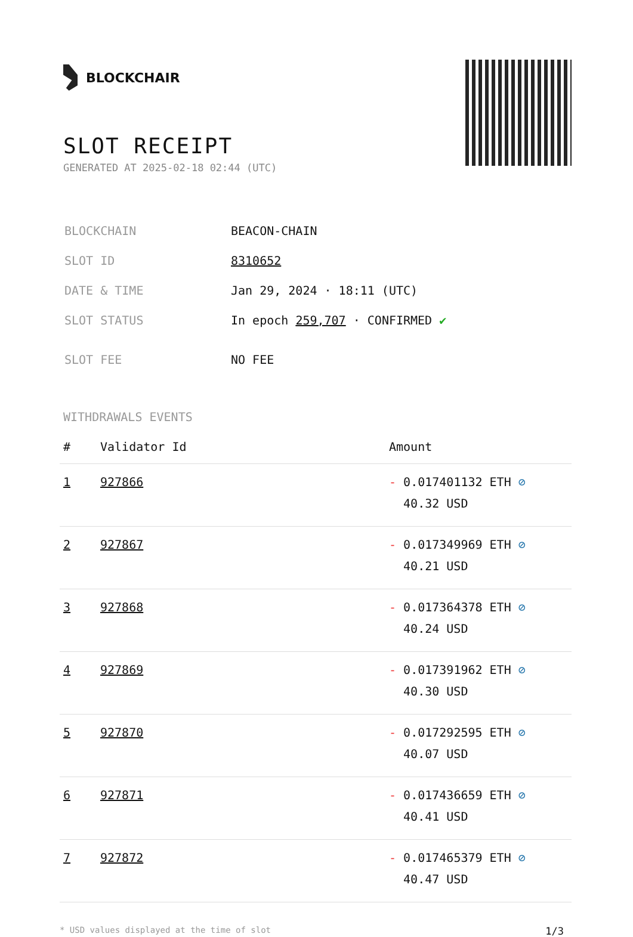BLOCKCHAIR
SLOT RECEIPT
GENERATED AT 2025-02-18 02:44 (UTC)
| BLOCKCHAIN | BEACON-CHAIN |
| SLOT ID | 8310652 |
| DATE & TIME | Jan 29, 2024 · 18:11 (UTC) |
| SLOT STATUS | In epoch 259,707 · CONFIRMED ✔ |
| SLOT FEE | NO FEE |
WITHDRAWALS EVENTS
| # | Validator Id | Amount |
| --- | --- | --- |
| 1 | 927866 | - 0.017401132 ETH ⊘ 40.32 USD |
| 2 | 927867 | - 0.017349969 ETH ⊘ 40.21 USD |
| 3 | 927868 | - 0.017364378 ETH ⊘ 40.24 USD |
| 4 | 927869 | - 0.017391962 ETH ⊘ 40.30 USD |
| 5 | 927870 | - 0.017292595 ETH ⊘ 40.07 USD |
| 6 | 927871 | - 0.017436659 ETH ⊘ 40.41 USD |
| 7 | 927872 | - 0.017465379 ETH ⊘ 40.47 USD |
* USD values displayed at the time of slot 1/3